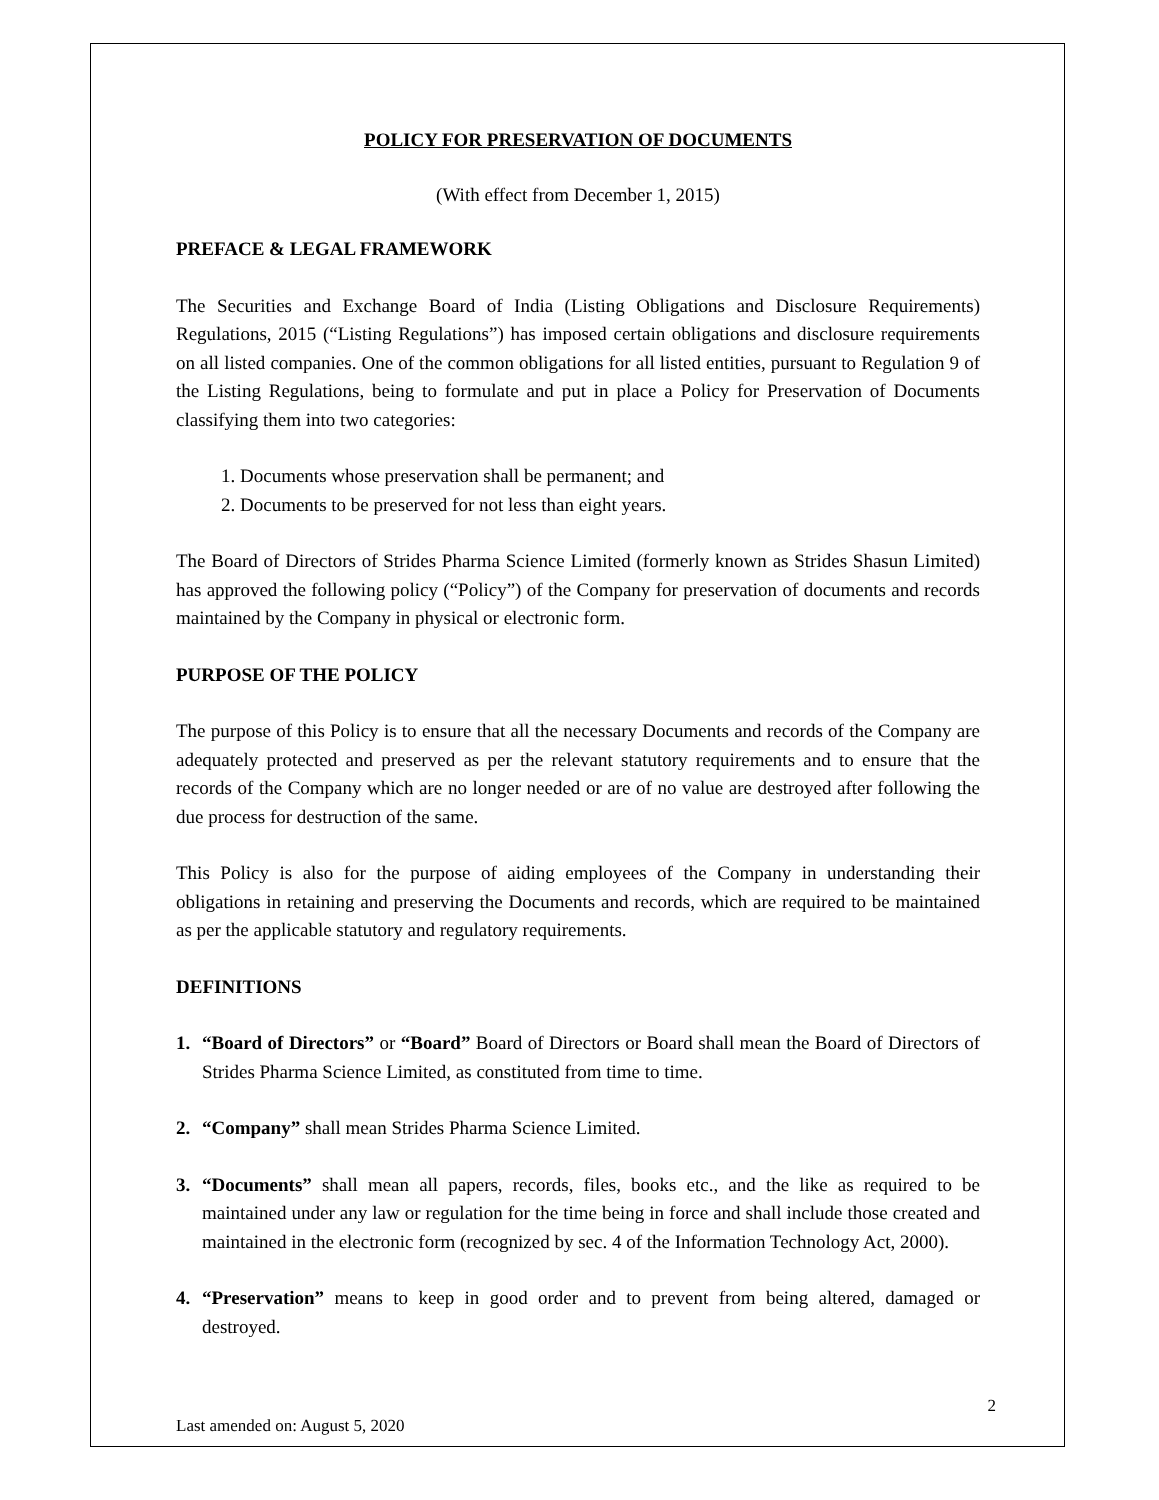POLICY FOR PRESERVATION OF DOCUMENTS
(With effect from December 1, 2015)
PREFACE & LEGAL FRAMEWORK
The Securities and Exchange Board of India (Listing Obligations and Disclosure Requirements) Regulations, 2015 (“Listing Regulations”) has imposed certain obligations and disclosure requirements on all listed companies. One of the common obligations for all listed entities, pursuant to Regulation 9 of the Listing Regulations, being to formulate and put in place a Policy for Preservation of Documents classifying them into two categories:
1. Documents whose preservation shall be permanent; and
2. Documents to be preserved for not less than eight years.
The Board of Directors of Strides Pharma Science Limited (formerly known as Strides Shasun Limited) has approved the following policy (“Policy”) of the Company for preservation of documents and records maintained by the Company in physical or electronic form.
PURPOSE OF THE POLICY
The purpose of this Policy is to ensure that all the necessary Documents and records of the Company are adequately protected and preserved as per the relevant statutory requirements and to ensure that the records of the Company which are no longer needed or are of no value are destroyed after following the due process for destruction of the same.
This Policy is also for the purpose of aiding employees of the Company in understanding their obligations in retaining and preserving the Documents and records, which are required to be maintained as per the applicable statutory and regulatory requirements.
DEFINITIONS
1. “Board of Directors” or “Board” Board of Directors or Board shall mean the Board of Directors of Strides Pharma Science Limited, as constituted from time to time.
2. “Company” shall mean Strides Pharma Science Limited.
3. “Documents” shall mean all papers, records, files, books etc., and the like as required to be maintained under any law or regulation for the time being in force and shall include those created and maintained in the electronic form (recognized by sec. 4 of the Information Technology Act, 2000).
4. “Preservation” means to keep in good order and to prevent from being altered, damaged or destroyed.
Last amended on: August 5, 2020 2